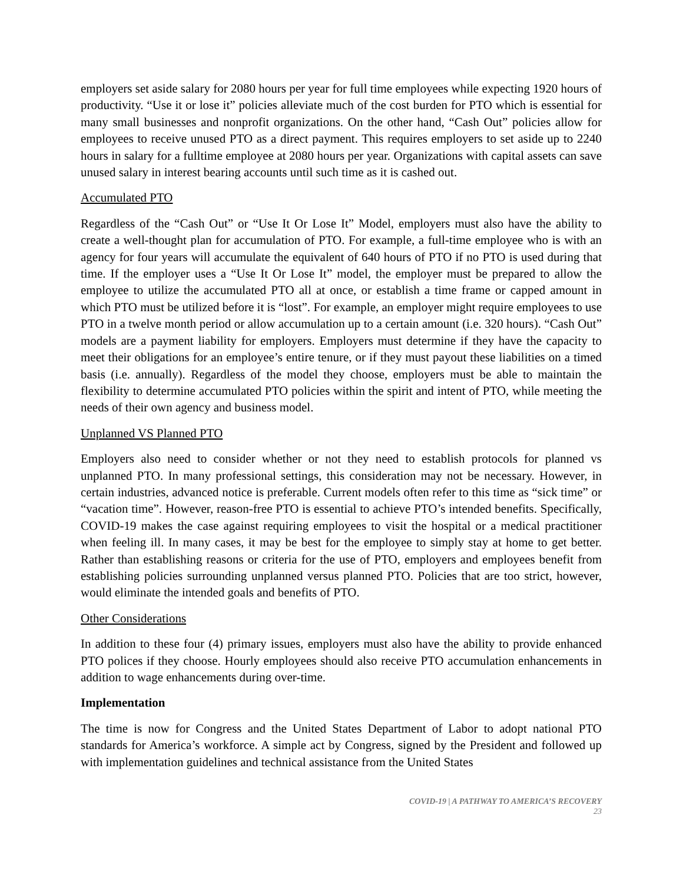employers set aside salary for 2080 hours per year for full time employees while expecting 1920 hours of productivity. “Use it or lose it” policies alleviate much of the cost burden for PTO which is essential for many small businesses and nonprofit organizations. On the other hand, “Cash Out” policies allow for employees to receive unused PTO as a direct payment. This requires employers to set aside up to 2240 hours in salary for a fulltime employee at 2080 hours per year. Organizations with capital assets can save unused salary in interest bearing accounts until such time as it is cashed out.
Accumulated PTO
Regardless of the “Cash Out” or “Use It Or Lose It” Model, employers must also have the ability to create a well-thought plan for accumulation of PTO. For example, a full-time employee who is with an agency for four years will accumulate the equivalent of 640 hours of PTO if no PTO is used during that time. If the employer uses a “Use It Or Lose It” model, the employer must be prepared to allow the employee to utilize the accumulated PTO all at once, or establish a time frame or capped amount in which PTO must be utilized before it is “lost”. For example, an employer might require employees to use PTO in a twelve month period or allow accumulation up to a certain amount (i.e. 320 hours). “Cash Out” models are a payment liability for employers. Employers must determine if they have the capacity to meet their obligations for an employee’s entire tenure, or if they must payout these liabilities on a timed basis (i.e. annually). Regardless of the model they choose, employers must be able to maintain the flexibility to determine accumulated PTO policies within the spirit and intent of PTO, while meeting the needs of their own agency and business model.
Unplanned VS Planned PTO
Employers also need to consider whether or not they need to establish protocols for planned vs unplanned PTO. In many professional settings, this consideration may not be necessary. However, in certain industries, advanced notice is preferable. Current models often refer to this time as “sick time” or “vacation time”. However, reason-free PTO is essential to achieve PTO’s intended benefits. Specifically, COVID-19 makes the case against requiring employees to visit the hospital or a medical practitioner when feeling ill. In many cases, it may be best for the employee to simply stay at home to get better. Rather than establishing reasons or criteria for the use of PTO, employers and employees benefit from establishing policies surrounding unplanned versus planned PTO. Policies that are too strict, however, would eliminate the intended goals and benefits of PTO.
Other Considerations
In addition to these four (4) primary issues, employers must also have the ability to provide enhanced PTO polices if they choose. Hourly employees should also receive PTO accumulation enhancements in addition to wage enhancements during over-time.
Implementation
The time is now for Congress and the United States Department of Labor to adopt national PTO standards for America’s workforce. A simple act by Congress, signed by the President and followed up with implementation guidelines and technical assistance from the United States
COVID-19 | A PATHWAY TO AMERICA’S RECOVERY
23